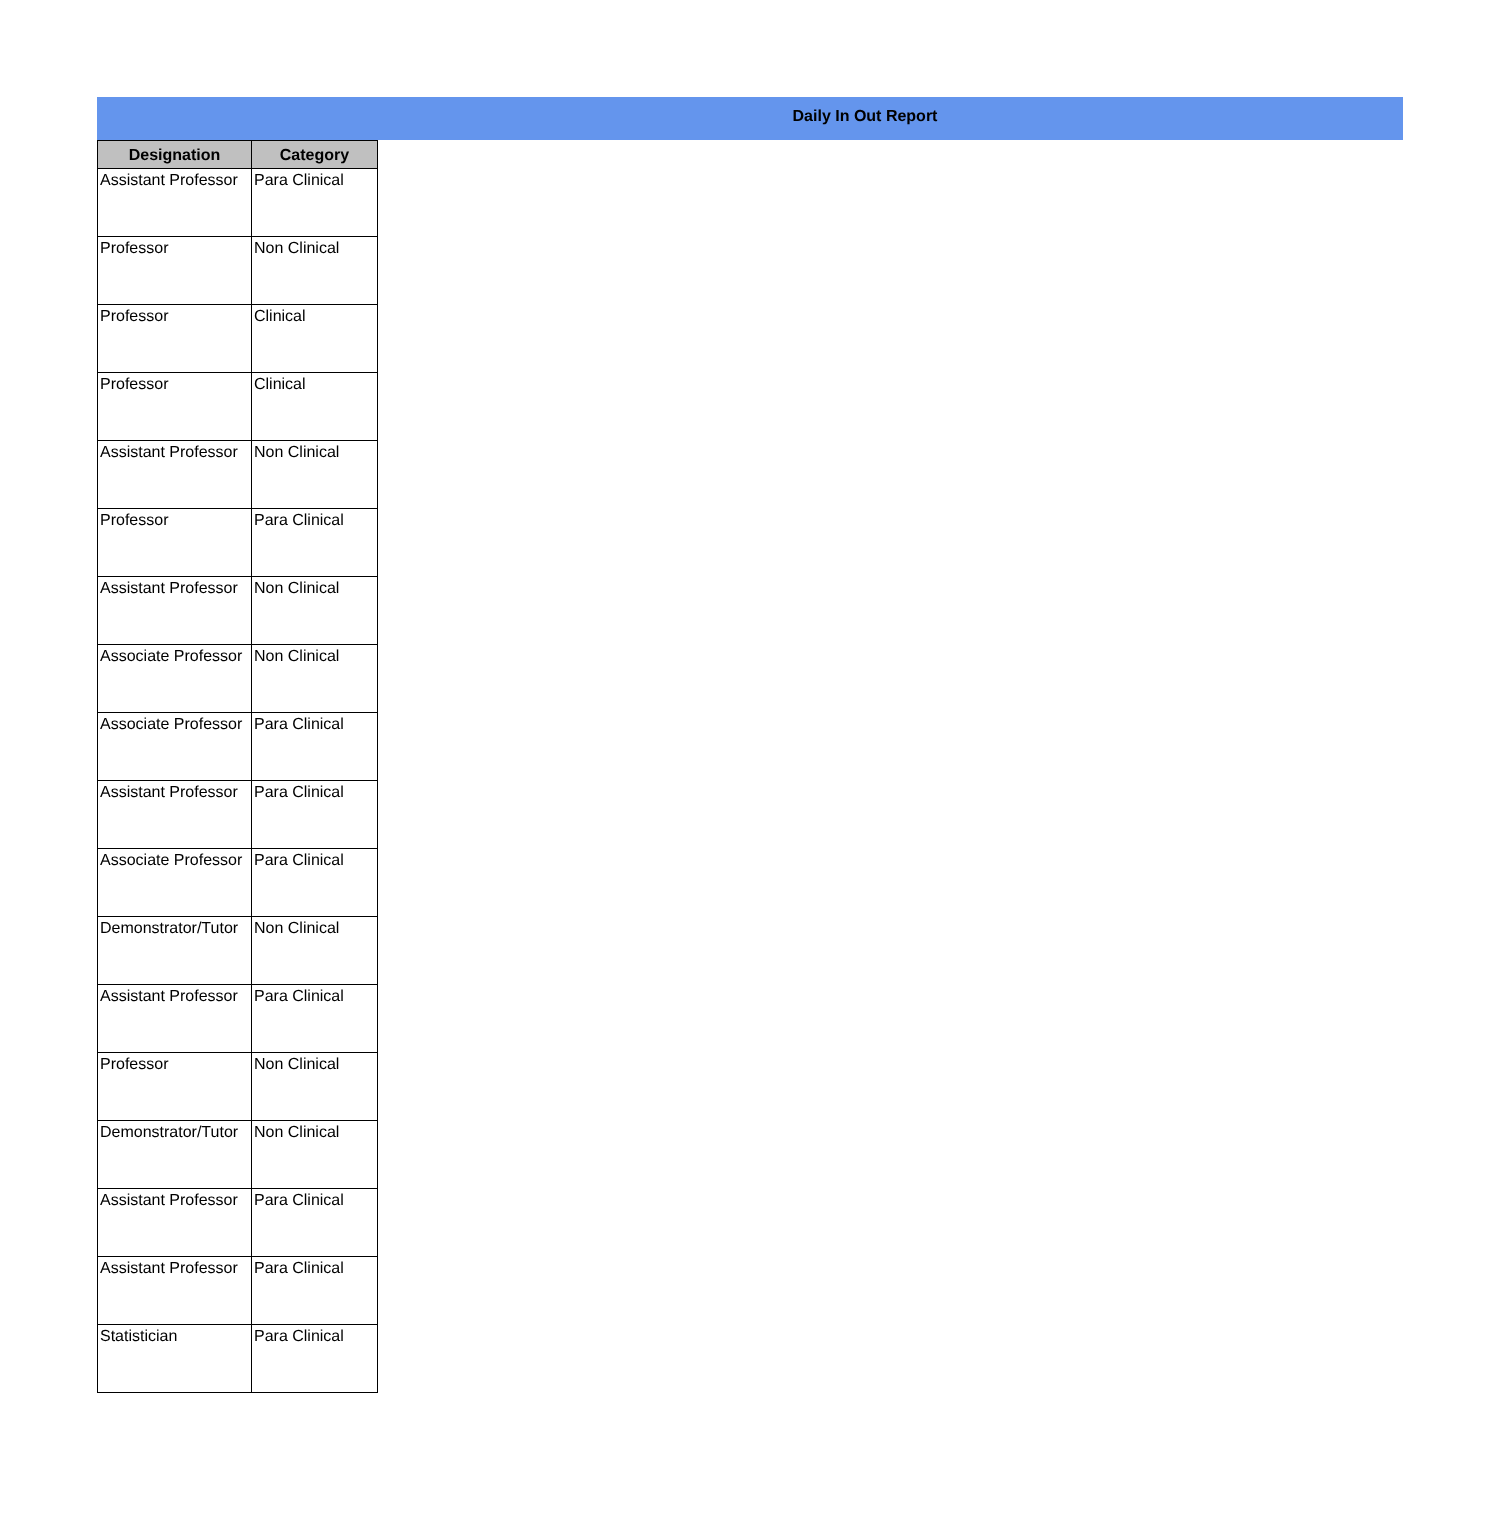Daily In Out Report
| Designation | Category |
| --- | --- |
| Assistant Professor | Para Clinical |
| Professor | Non Clinical |
| Professor | Clinical |
| Professor | Clinical |
| Assistant Professor | Non Clinical |
| Professor | Para Clinical |
| Assistant Professor | Non Clinical |
| Associate Professor | Non Clinical |
| Associate Professor | Para Clinical |
| Assistant Professor | Para Clinical |
| Associate Professor | Para Clinical |
| Demonstrator/Tutor | Non Clinical |
| Assistant Professor | Para Clinical |
| Professor | Non Clinical |
| Demonstrator/Tutor | Non Clinical |
| Assistant Professor | Para Clinical |
| Assistant Professor | Para Clinical |
| Statistician | Para Clinical |